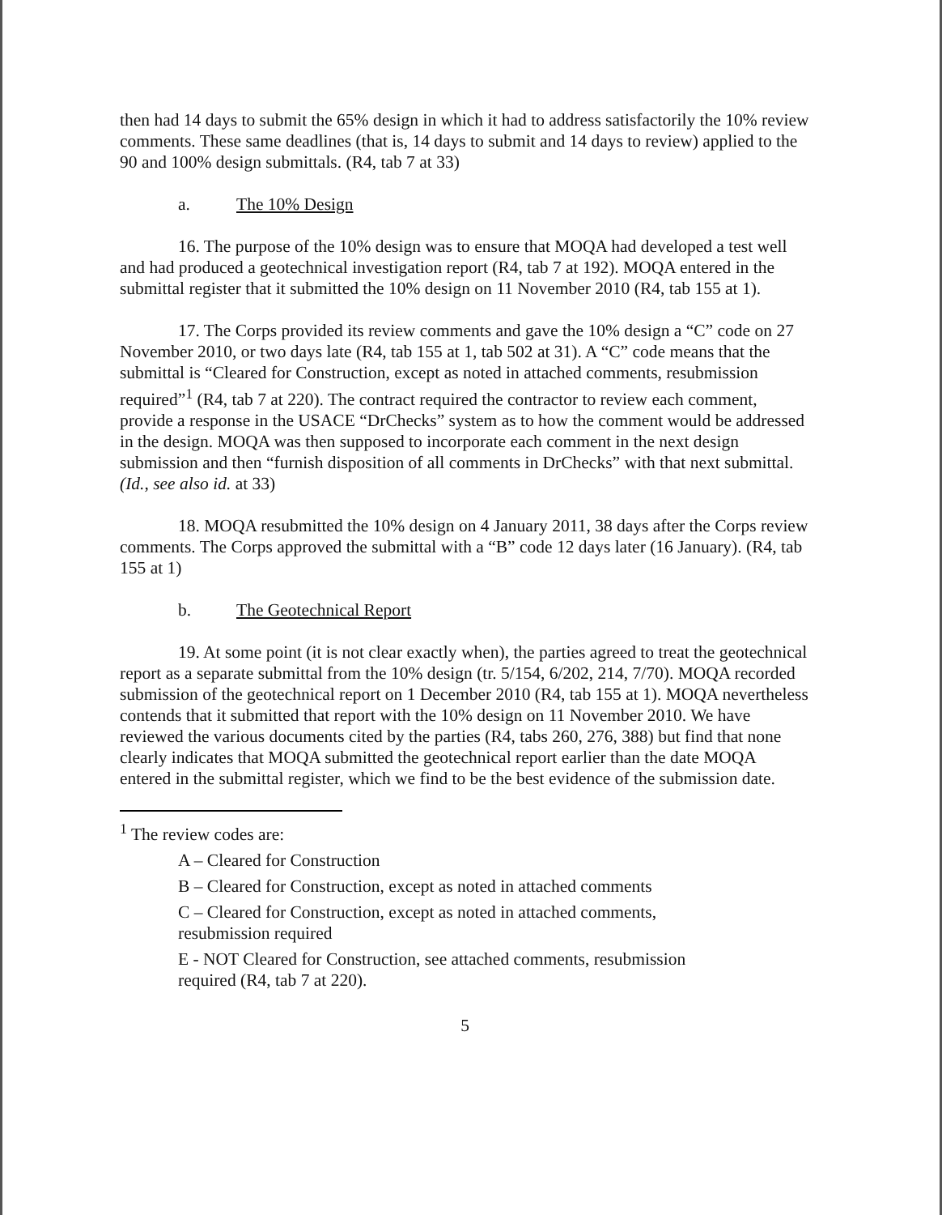then had 14 days to submit the 65% design in which it had to address satisfactorily the 10% review comments. These same deadlines (that is, 14 days to submit and 14 days to review) applied to the 90 and 100% design submittals. (R4, tab 7 at 33)
a. The 10% Design
16. The purpose of the 10% design was to ensure that MOQA had developed a test well and had produced a geotechnical investigation report (R4, tab 7 at 192). MOQA entered in the submittal register that it submitted the 10% design on 11 November 2010 (R4, tab 155 at 1).
17. The Corps provided its review comments and gave the 10% design a “C” code on 27 November 2010, or two days late (R4, tab 155 at 1, tab 502 at 31). A “C” code means that the submittal is “Cleared for Construction, except as noted in attached comments, resubmission required”<sup>1</sup> (R4, tab 7 at 220). The contract required the contractor to review each comment, provide a response in the USACE “DrChecks” system as to how the comment would be addressed in the design. MOQA was then supposed to incorporate each comment in the next design submission and then “furnish disposition of all comments in DrChecks” with that next submittal. (Id., see also id. at 33)
18. MOQA resubmitted the 10% design on 4 January 2011, 38 days after the Corps review comments. The Corps approved the submittal with a “B” code 12 days later (16 January). (R4, tab 155 at 1)
b. The Geotechnical Report
19. At some point (it is not clear exactly when), the parties agreed to treat the geotechnical report as a separate submittal from the 10% design (tr. 5/154, 6/202, 214, 7/70). MOQA recorded submission of the geotechnical report on 1 December 2010 (R4, tab 155 at 1). MOQA nevertheless contends that it submitted that report with the 10% design on 11 November 2010. We have reviewed the various documents cited by the parties (R4, tabs 260, 276, 388) but find that none clearly indicates that MOQA submitted the geotechnical report earlier than the date MOQA entered in the submittal register, which we find to be the best evidence of the submission date.
<sup>1</sup> The review codes are:
A – Cleared for Construction
B – Cleared for Construction, except as noted in attached comments
C – Cleared for Construction, except as noted in attached comments,
resubmission required
E - NOT Cleared for Construction, see attached comments, resubmission
required (R4, tab 7 at 220).
5